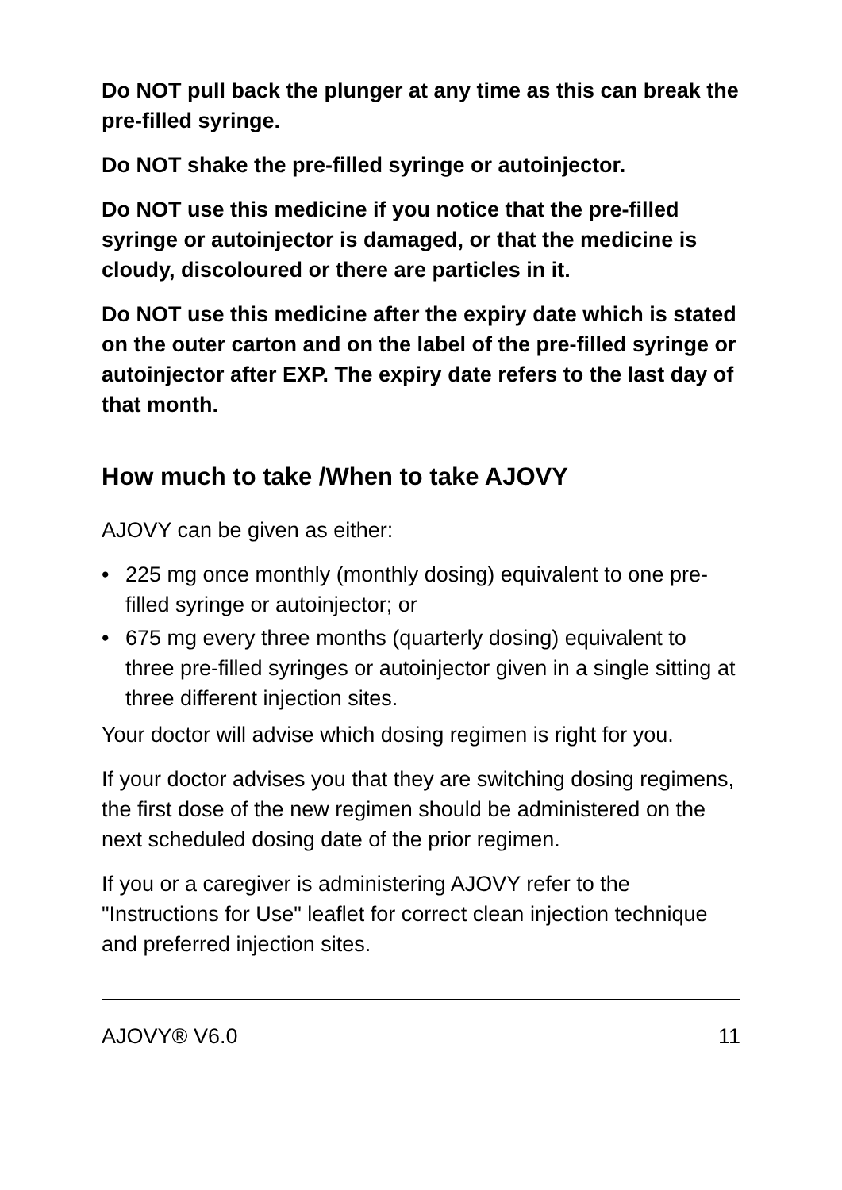Do NOT pull back the plunger at any time as this can break the pre-filled syringe.
Do NOT shake the pre-filled syringe or autoinjector.
Do NOT use this medicine if you notice that the pre-filled syringe or autoinjector is damaged, or that the medicine is cloudy, discoloured or there are particles in it.
Do NOT use this medicine after the expiry date which is stated on the outer carton and on the label of the pre-filled syringe or autoinjector after EXP. The expiry date refers to the last day of that month.
How much to take /When to take AJOVY
AJOVY can be given as either:
• 225 mg once monthly (monthly dosing) equivalent to one pre-filled syringe or autoinjector; or
• 675 mg every three months (quarterly dosing) equivalent to three pre-filled syringes or autoinjector given in a single sitting at three different injection sites.
Your doctor will advise which dosing regimen is right for you.
If your doctor advises you that they are switching dosing regimens, the first dose of the new regimen should be administered on the next scheduled dosing date of the prior regimen.
If you or a caregiver is administering AJOVY refer to the "Instructions for Use" leaflet for correct clean injection technique and preferred injection sites.
AJOVY® V6.0 11